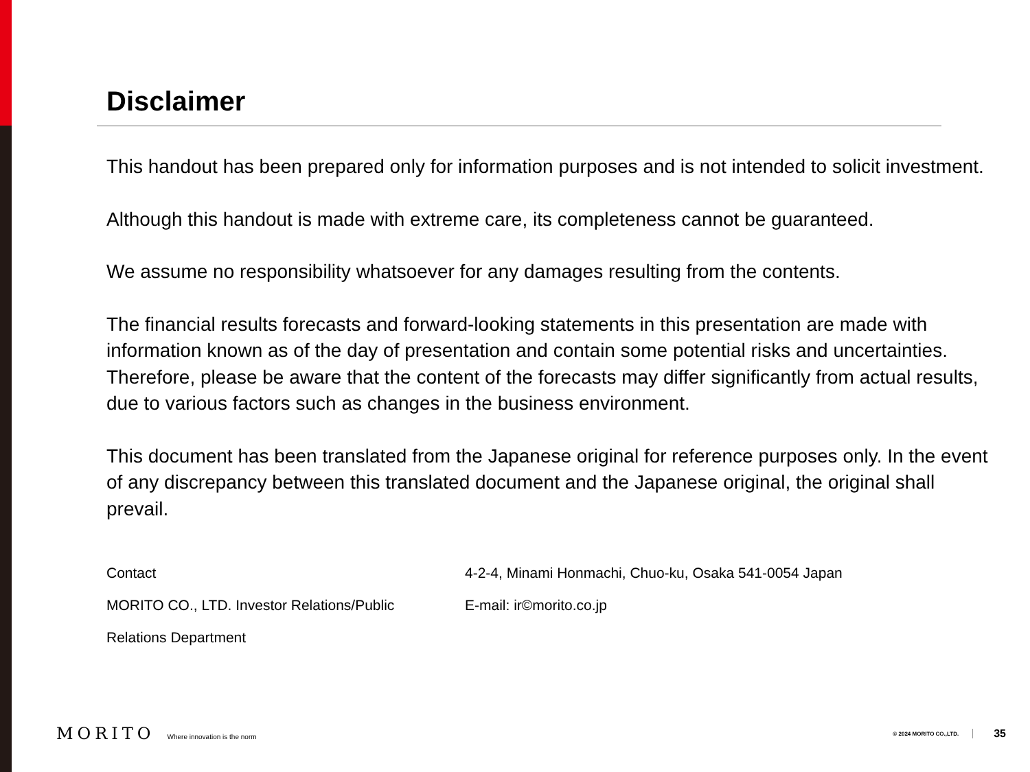Disclaimer
This handout has been prepared only for information purposes and is not intended to solicit investment.
Although this handout is made with extreme care, its completeness cannot be guaranteed.
We assume no responsibility whatsoever for any damages resulting from the contents.
The financial results forecasts and forward-looking statements in this presentation are made with information known as of the day of presentation and contain some potential risks and uncertainties. Therefore, please be aware that the content of the forecasts may differ significantly from actual results, due to various factors such as changes in the business environment.
This document has been translated from the Japanese original for reference purposes only. In the event of any discrepancy between this translated document and the Japanese original, the original shall prevail.
Contact
MORITO CO., LTD. Investor Relations/Public
Relations Department
4-2-4, Minami Honmachi, Chuo-ku, Osaka 541-0054 Japan
E-mail: ir©morito.co.jp
MORITO Where innovation is the norm © 2024 MORITO CO.,LTD. 35